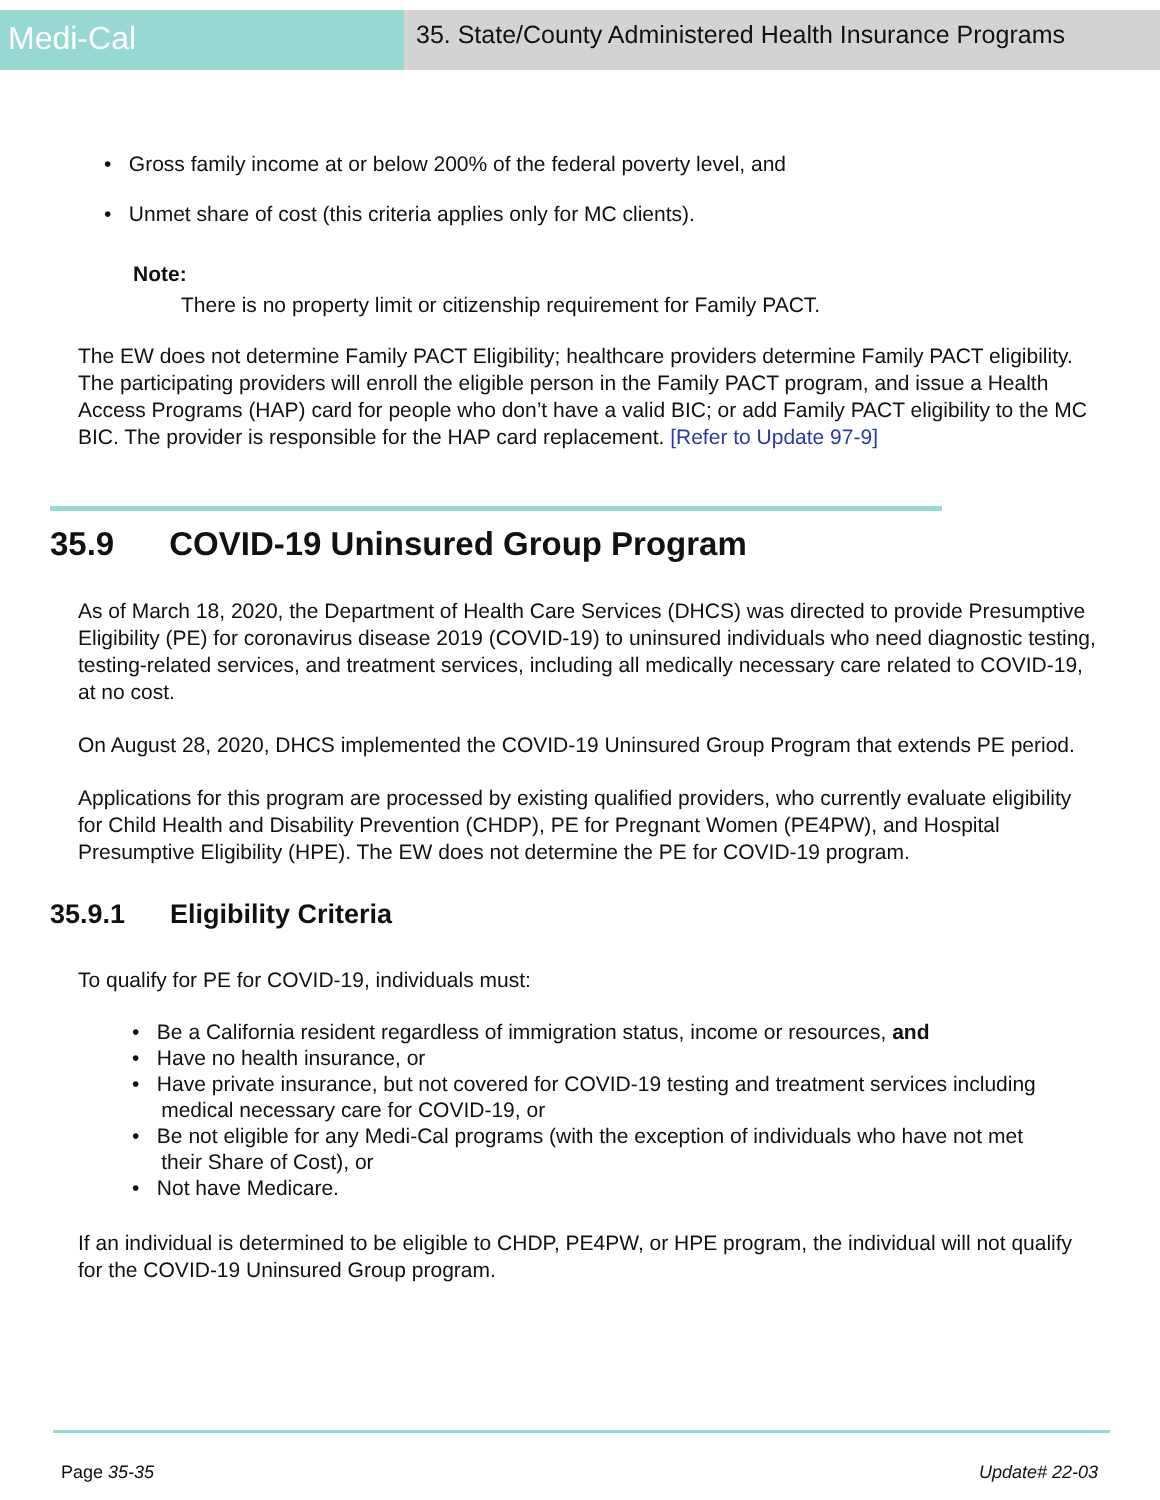Medi-Cal
35. State/County Administered Health Insurance Programs
• Gross family income at or below 200% of the federal poverty level, and
• Unmet share of cost (this criteria applies only for MC clients).
Note:
There is no property limit or citizenship requirement for Family PACT.
The EW does not determine Family PACT Eligibility; healthcare providers determine Family PACT eligibility. The participating providers will enroll the eligible person in the Family PACT program, and issue a Health Access Programs (HAP) card for people who don’t have a valid BIC; or add Family PACT eligibility to the MC BIC. The provider is responsible for the HAP card replacement. [Refer to Update 97-9]
35.9 COVID-19 Uninsured Group Program
As of March 18, 2020, the Department of Health Care Services (DHCS) was directed to provide Presumptive Eligibility (PE) for coronavirus disease 2019 (COVID-19) to uninsured individuals who need diagnostic testing, testing-related services, and treatment services, including all medically necessary care related to COVID-19, at no cost.
On August 28, 2020, DHCS implemented the COVID-19 Uninsured Group Program that extends PE period.
Applications for this program are processed by existing qualified providers, who currently evaluate eligibility for Child Health and Disability Prevention (CHDP), PE for Pregnant Women (PE4PW), and Hospital Presumptive Eligibility (HPE). The EW does not determine the PE for COVID-19 program.
35.9.1 Eligibility Criteria
To qualify for PE for COVID-19, individuals must:
• Be a California resident regardless of immigration status, income or resources, and
• Have no health insurance, or
• Have private insurance, but not covered for COVID-19 testing and treatment services including
medical necessary care for COVID-19, or
• Be not eligible for any Medi-Cal programs (with the exception of individuals who have not met
their Share of Cost), or
• Not have Medicare.
If an individual is determined to be eligible to CHDP, PE4PW, or HPE program, the individual will not qualify for the COVID-19 Uninsured Group program.
Page 35-35 Update# 22-03